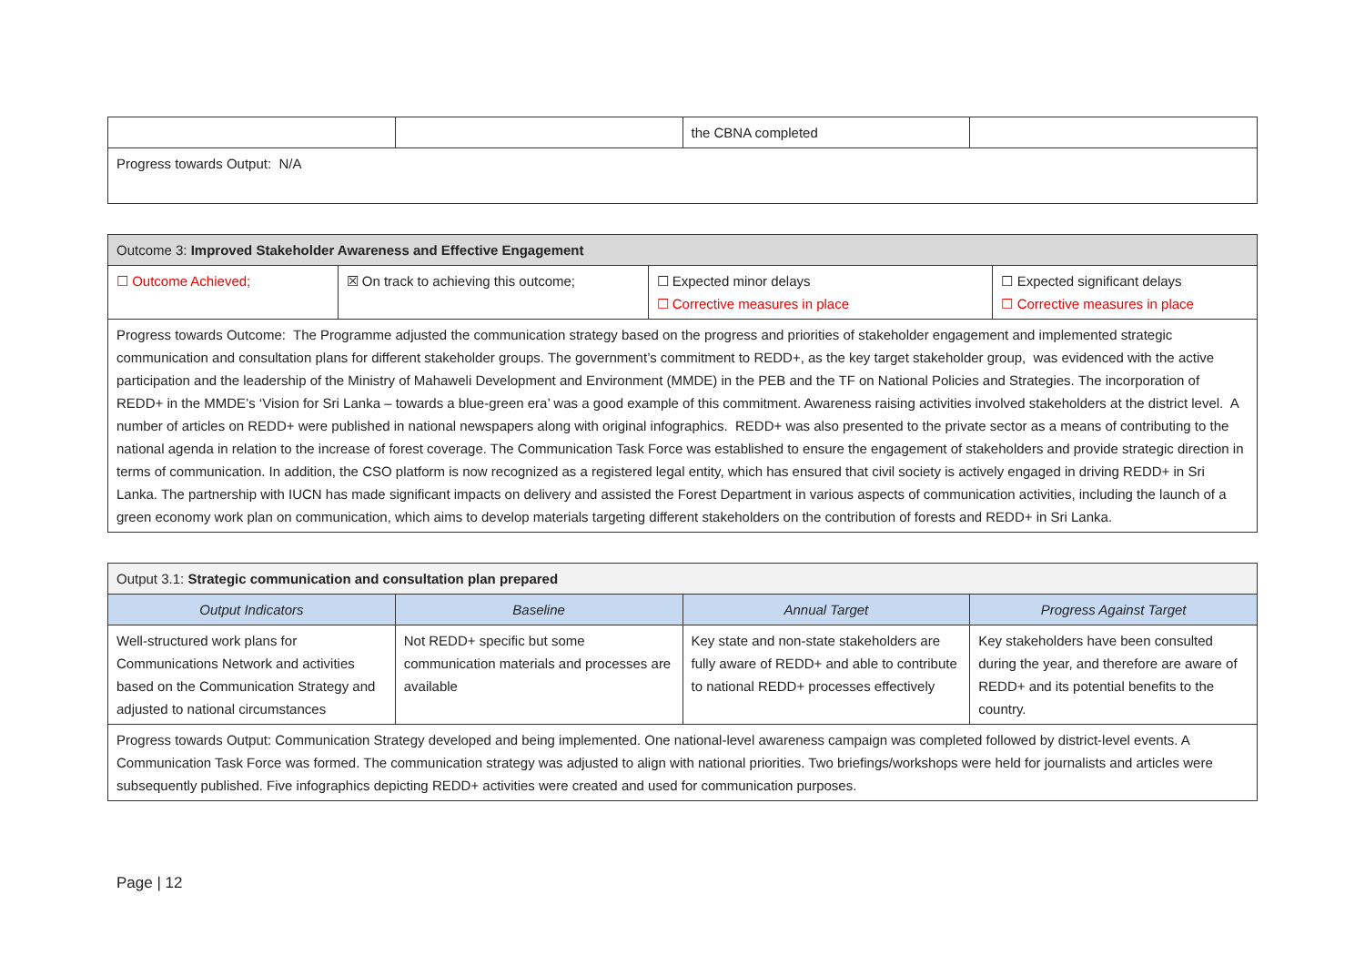| | | the CBNA completed | |
| Progress towards Output: N/A | | | |
| Outcome 3: Improved Stakeholder Awareness and Effective Engagement | | | |
| ☐ Outcome Achieved; | ☒ On track to achieving this outcome; | ☐ Expected minor delays ☐ Corrective measures in place | ☐ Expected significant delays ☐ Corrective measures in place |
| Progress towards Outcome: The Programme adjusted the communication strategy based on the progress and priorities of stakeholder engagement and implemented strategic communication and consultation plans for different stakeholder groups. The government’s commitment to REDD+, as the key target stakeholder group, was evidenced with the active participation and the leadership of the Ministry of Mahaweli Development and Environment (MMDE) in the PEB and the TF on National Policies and Strategies. The incorporation of REDD+ in the MMDE’s ‘Vision for Sri Lanka – towards a blue-green era’ was a good example of this commitment. Awareness raising activities involved stakeholders at the district level. A number of articles on REDD+ were published in national newspapers along with original infographics. REDD+ was also presented to the private sector as a means of contributing to the national agenda in relation to the increase of forest coverage. The Communication Task Force was established to ensure the engagement of stakeholders and provide strategic direction in terms of communication. In addition, the CSO platform is now recognized as a registered legal entity, which has ensured that civil society is actively engaged in driving REDD+ in Sri Lanka. The partnership with IUCN has made significant impacts on delivery and assisted the Forest Department in various aspects of communication activities, including the launch of a green economy work plan on communication, which aims to develop materials targeting different stakeholders on the contribution of forests and REDD+ in Sri Lanka. | | | |
| Output 3.1: Strategic communication and consultation plan prepared | | | |
| Output Indicators | Baseline | Annual Target | Progress Against Target |
| Well-structured work plans for Communications Network and activities based on the Communication Strategy and adjusted to national circumstances | Not REDD+ specific but some communication materials and processes are available | Key state and non-state stakeholders are fully aware of REDD+ and able to contribute to national REDD+ processes effectively | Key stakeholders have been consulted during the year, and therefore are aware of REDD+ and its potential benefits to the country. |
| Progress towards Output: Communication Strategy developed and being implemented. One national-level awareness campaign was completed followed by district-level events. A Communication Task Force was formed. The communication strategy was adjusted to align with national priorities. Two briefings/workshops were held for journalists and articles were subsequently published. Five infographics depicting REDD+ activities were created and used for communication purposes. | | | |
Page | 12